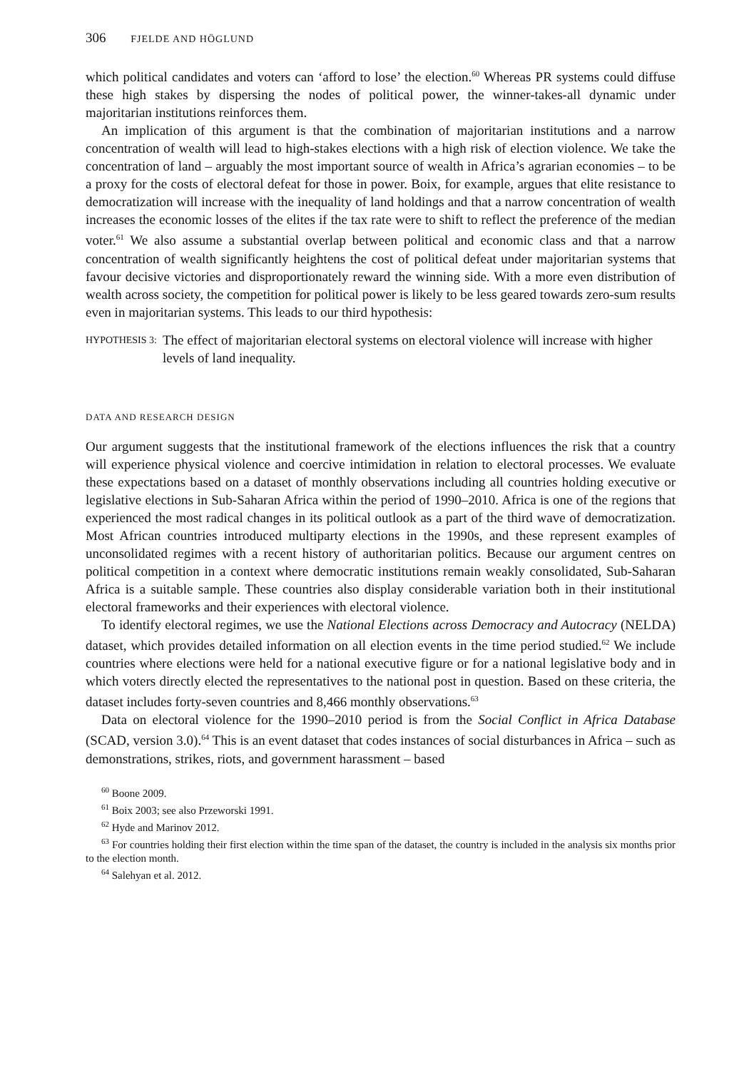306 FJELDE AND HÖGLUND
which political candidates and voters can ‘afford to lose’ the election.<sup>60</sup> Whereas PR systems could diffuse these high stakes by dispersing the nodes of political power, the winner-takes-all dynamic under majoritarian institutions reinforces them.
An implication of this argument is that the combination of majoritarian institutions and a narrow concentration of wealth will lead to high-stakes elections with a high risk of election violence. We take the concentration of land – arguably the most important source of wealth in Africa’s agrarian economies – to be a proxy for the costs of electoral defeat for those in power. Boix, for example, argues that elite resistance to democratization will increase with the inequality of land holdings and that a narrow concentration of wealth increases the economic losses of the elites if the tax rate were to shift to reflect the preference of the median voter.<sup>61</sup> We also assume a substantial overlap between political and economic class and that a narrow concentration of wealth significantly heightens the cost of political defeat under majoritarian systems that favour decisive victories and disproportionately reward the winning side. With a more even distribution of wealth across society, the competition for political power is likely to be less geared towards zero-sum results even in majoritarian systems. This leads to our third hypothesis:
HYPOTHESIS 3:
The effect of majoritarian electoral systems on electoral violence will increase with higher levels of land inequality.
DATA AND RESEARCH DESIGN
Our argument suggests that the institutional framework of the elections influences the risk that a country will experience physical violence and coercive intimidation in relation to electoral processes. We evaluate these expectations based on a dataset of monthly observations including all countries holding executive or legislative elections in Sub-Saharan Africa within the period of 1990–2010. Africa is one of the regions that experienced the most radical changes in its political outlook as a part of the third wave of democratization. Most African countries introduced multiparty elections in the 1990s, and these represent examples of unconsolidated regimes with a recent history of authoritarian politics. Because our argument centres on political competition in a context where democratic institutions remain weakly consolidated, Sub-Saharan Africa is a suitable sample. These countries also display considerable variation both in their institutional electoral frameworks and their experiences with electoral violence.
To identify electoral regimes, we use the National Elections across Democracy and Autocracy (NELDA) dataset, which provides detailed information on all election events in the time period studied.<sup>62</sup> We include countries where elections were held for a national executive figure or for a national legislative body and in which voters directly elected the representatives to the national post in question. Based on these criteria, the dataset includes forty-seven countries and 8,466 monthly observations.<sup>63</sup>
Data on electoral violence for the 1990–2010 period is from the Social Conflict in Africa Database (SCAD, version 3.0).<sup>64</sup> This is an event dataset that codes instances of social disturbances in Africa – such as demonstrations, strikes, riots, and government harassment – based
<sup>60</sup> Boone 2009.
<sup>61</sup> Boix 2003; see also Przeworski 1991.
<sup>62</sup> Hyde and Marinov 2012.
<sup>63</sup> For countries holding their first election within the time span of the dataset, the country is included in the analysis six months prior to the election month.
<sup>64</sup> Salehyan et al. 2012.